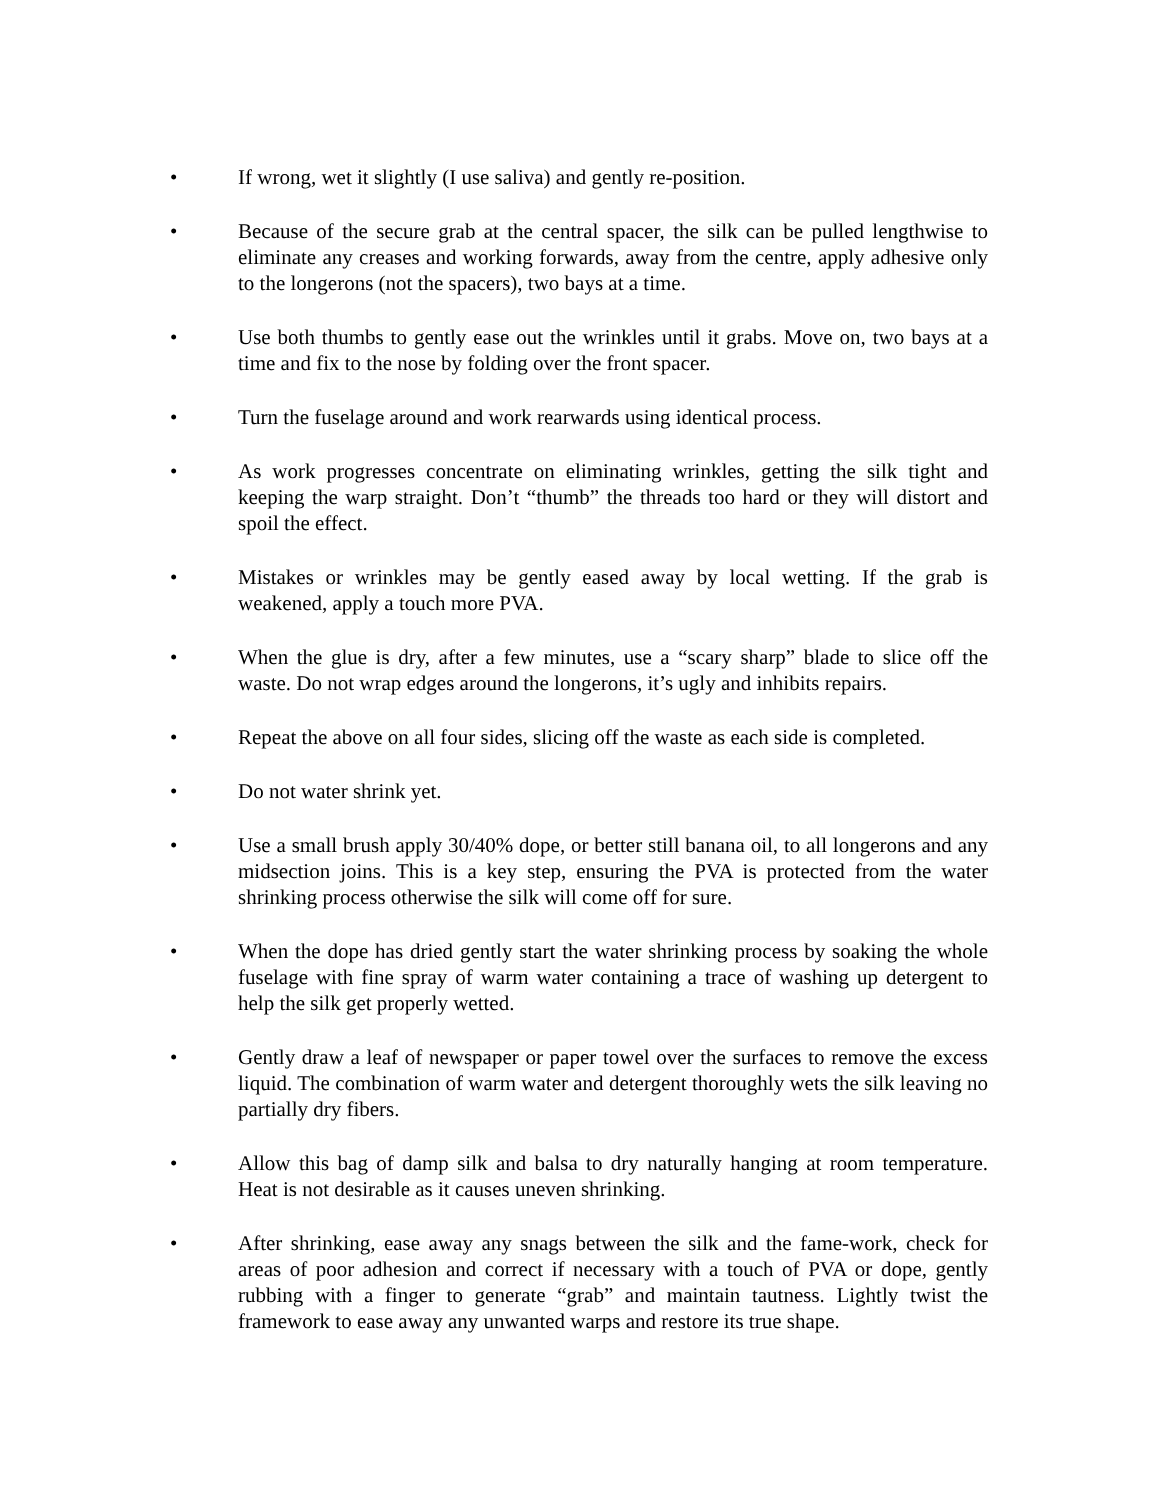• If wrong, wet it slightly (I use saliva) and gently re-position.
• Because of the secure grab at the central spacer, the silk can be pulled lengthwise to eliminate any creases and working forwards, away from the centre, apply adhesive only to the longerons (not the spacers), two bays at a time.
• Use both thumbs to gently ease out the wrinkles until it grabs. Move on, two bays at a time and fix to the nose by folding over the front spacer.
• Turn the fuselage around and work rearwards using identical process.
• As work progresses concentrate on eliminating wrinkles, getting the silk tight and keeping the warp straight. Don’t “thumb” the threads too hard or they will distort and spoil the effect.
• Mistakes or wrinkles may be gently eased away by local wetting. If the grab is weakened, apply a touch more PVA.
• When the glue is dry, after a few minutes, use a “scary sharp” blade to slice off the waste. Do not wrap edges around the longerons, it’s ugly and inhibits repairs.
• Repeat the above on all four sides, slicing off the waste as each side is completed.
• Do not water shrink yet.
• Use a small brush apply 30/40% dope, or better still banana oil, to all longerons and any midsection joins. This is a key step, ensuring the PVA is protected from the water shrinking process otherwise the silk will come off for sure.
• When the dope has dried gently start the water shrinking process by soaking the whole fuselage with fine spray of warm water containing a trace of washing up detergent to help the silk get properly wetted.
• Gently draw a leaf of newspaper or paper towel over the surfaces to remove the excess liquid. The combination of warm water and detergent thoroughly wets the silk leaving no partially dry fibers.
• Allow this bag of damp silk and balsa to dry naturally hanging at room temperature. Heat is not desirable as it causes uneven shrinking.
• After shrinking, ease away any snags between the silk and the fame-work, check for areas of poor adhesion and correct if necessary with a touch of PVA or dope, gently rubbing with a finger to generate “grab” and maintain tautness. Lightly twist the framework to ease away any unwanted warps and restore its true shape.